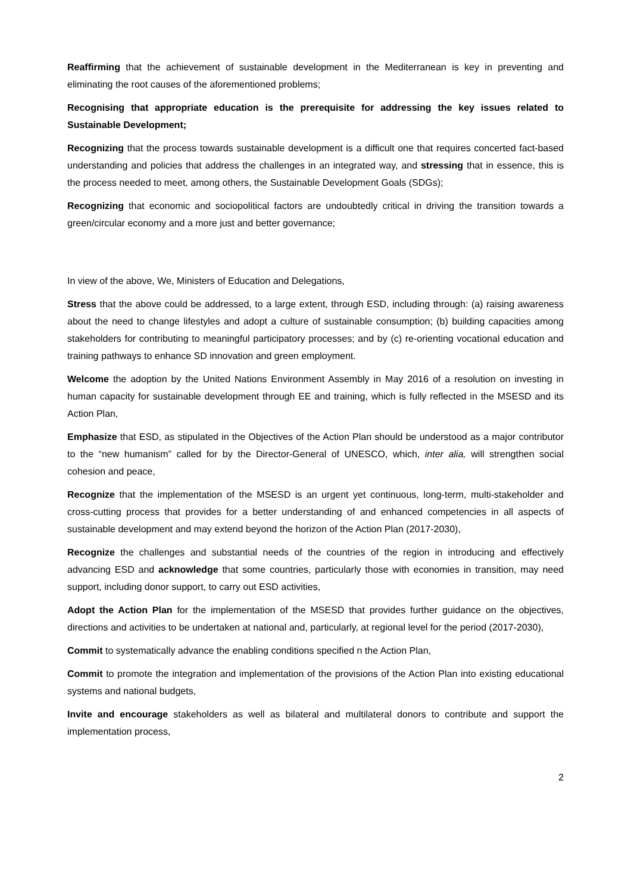Reaffirming that the achievement of sustainable development in the Mediterranean is key in preventing and eliminating the root causes of the aforementioned problems;
Recognising that appropriate education is the prerequisite for addressing the key issues related to Sustainable Development;
Recognizing that the process towards sustainable development is a difficult one that requires concerted fact-based understanding and policies that address the challenges in an integrated way, and stressing that in essence, this is the process needed to meet, among others, the Sustainable Development Goals (SDGs);
Recognizing that economic and sociopolitical factors are undoubtedly critical in driving the transition towards a green/circular economy and a more just and better governance;
In view of the above, We, Ministers of Education and Delegations,
Stress that the above could be addressed, to a large extent, through ESD, including through: (a) raising awareness about the need to change lifestyles and adopt a culture of sustainable consumption; (b) building capacities among stakeholders for contributing to meaningful participatory processes; and by (c) re-orienting vocational education and training pathways to enhance SD innovation and green employment.
Welcome the adoption by the United Nations Environment Assembly in May 2016 of a resolution on investing in human capacity for sustainable development through EE and training, which is fully reflected in the MSESD and its Action Plan,
Emphasize that ESD, as stipulated in the Objectives of the Action Plan should be understood as a major contributor to the “new humanism” called for by the Director-General of UNESCO, which, inter alia, will strengthen social cohesion and peace,
Recognize that the implementation of the MSESD is an urgent yet continuous, long-term, multi-stakeholder and cross-cutting process that provides for a better understanding of and enhanced competencies in all aspects of sustainable development and may extend beyond the horizon of the Action Plan (2017-2030),
Recognize the challenges and substantial needs of the countries of the region in introducing and effectively advancing ESD and acknowledge that some countries, particularly those with economies in transition, may need support, including donor support, to carry out ESD activities,
Adopt the Action Plan for the implementation of the MSESD that provides further guidance on the objectives, directions and activities to be undertaken at national and, particularly, at regional level for the period (2017-2030),
Commit to systematically advance the enabling conditions specified n the Action Plan,
Commit to promote the integration and implementation of the provisions of the Action Plan into existing educational systems and national budgets,
Invite and encourage stakeholders as well as bilateral and multilateral donors to contribute and support the implementation process,
2